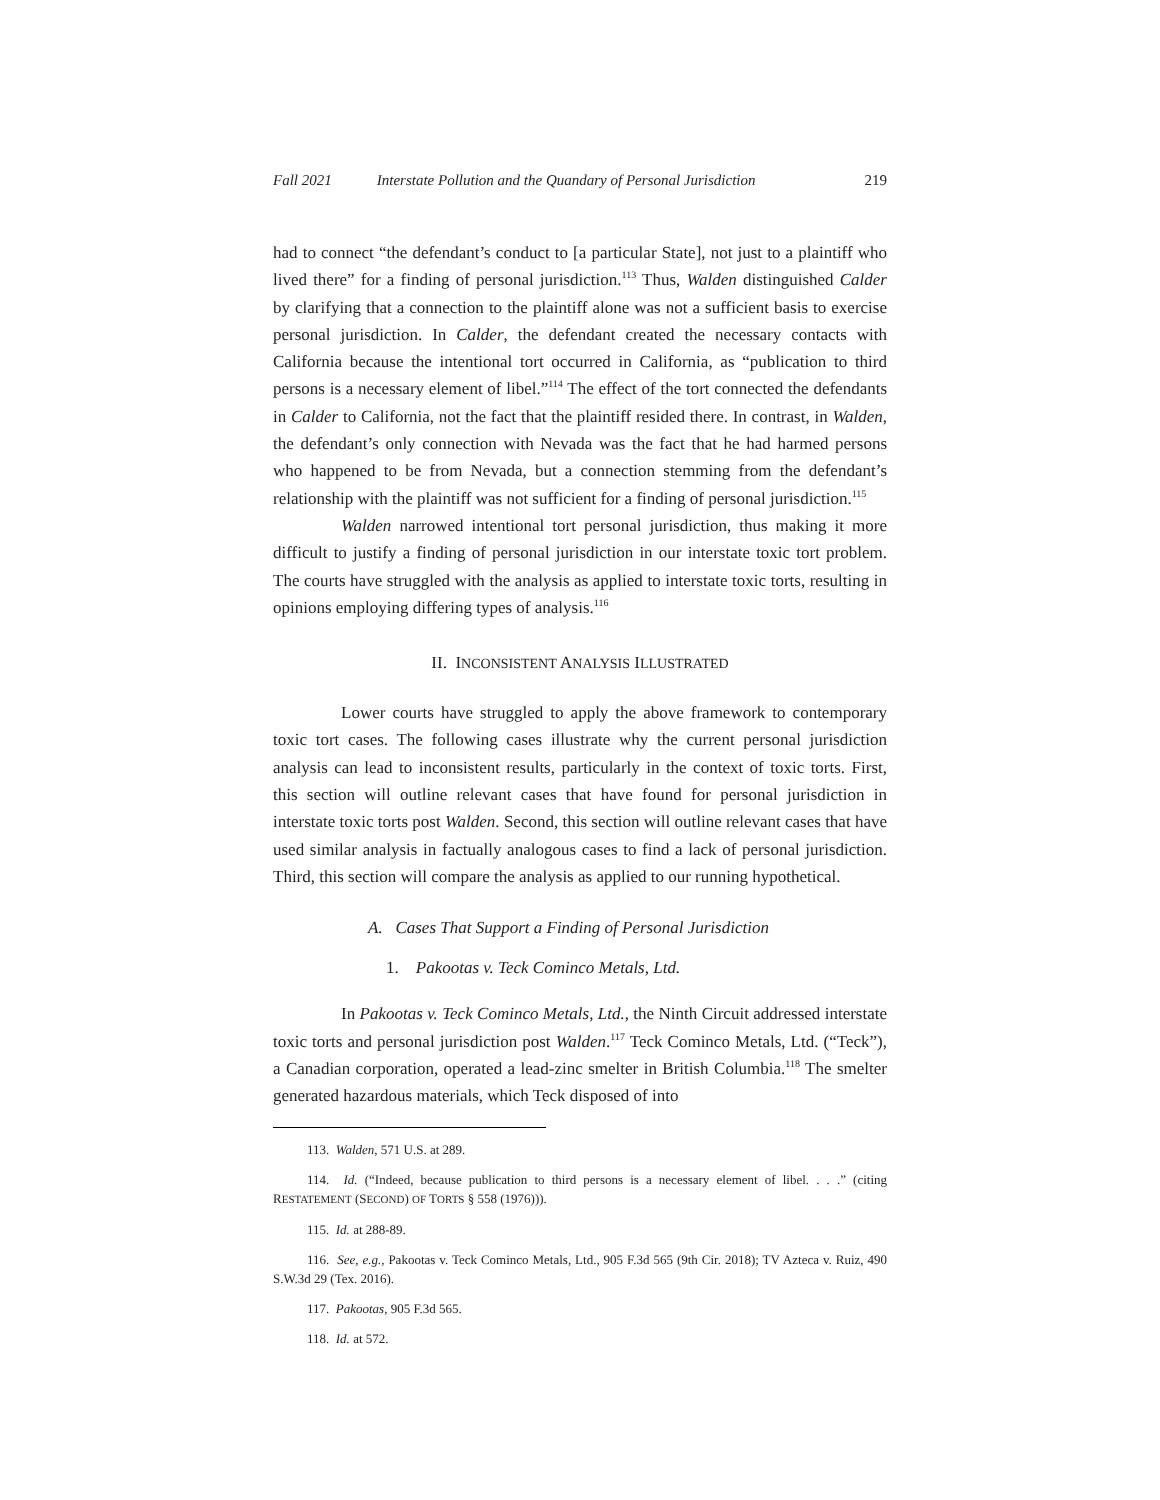Fall 2021 Interstate Pollution and the Quandary of Personal Jurisdiction 219
had to connect “the defendant’s conduct to [a particular State], not just to a plaintiff who lived there” for a finding of personal jurisdiction.<sup>113</sup> Thus, Walden distinguished Calder by clarifying that a connection to the plaintiff alone was not a sufficient basis to exercise personal jurisdiction. In Calder, the defendant created the necessary contacts with California because the intentional tort occurred in California, as “publication to third persons is a necessary element of libel.”<sup>114</sup> The effect of the tort connected the defendants in Calder to California, not the fact that the plaintiff resided there. In contrast, in Walden, the defendant’s only connection with Nevada was the fact that he had harmed persons who happened to be from Nevada, but a connection stemming from the defendant’s relationship with the plaintiff was not sufficient for a finding of personal jurisdiction.<sup>115</sup>
Walden narrowed intentional tort personal jurisdiction, thus making it more difficult to justify a finding of personal jurisdiction in our interstate toxic tort problem. The courts have struggled with the analysis as applied to interstate toxic torts, resulting in opinions employing differing types of analysis.<sup>116</sup>
II. INCONSISTENT ANALYSIS ILLUSTRATED
Lower courts have struggled to apply the above framework to contemporary toxic tort cases. The following cases illustrate why the current personal jurisdiction analysis can lead to inconsistent results, particularly in the context of toxic torts. First, this section will outline relevant cases that have found for personal jurisdiction in interstate toxic torts post Walden. Second, this section will outline relevant cases that have used similar analysis in factually analogous cases to find a lack of personal jurisdiction. Third, this section will compare the analysis as applied to our running hypothetical.
A. Cases That Support a Finding of Personal Jurisdiction
1. Pakootas v. Teck Cominco Metals, Ltd.
In Pakootas v. Teck Cominco Metals, Ltd., the Ninth Circuit addressed interstate toxic torts and personal jurisdiction post Walden.<sup>117</sup> Teck Cominco Metals, Ltd. (“Teck”), a Canadian corporation, operated a lead-zinc smelter in British Columbia.<sup>118</sup> The smelter generated hazardous materials, which Teck disposed of into
113. Walden, 571 U.S. at 289.
114. Id. (“Indeed, because publication to third persons is a necessary element of libel. . . .” (citing RESTATEMENT (SECOND) OF TORTS § 558 (1976))).
115. Id. at 288-89.
116. See, e.g., Pakootas v. Teck Cominco Metals, Ltd., 905 F.3d 565 (9th Cir. 2018); TV Azteca v. Ruiz, 490 S.W.3d 29 (Tex. 2016).
117. Pakootas, 905 F.3d 565.
118. Id. at 572.